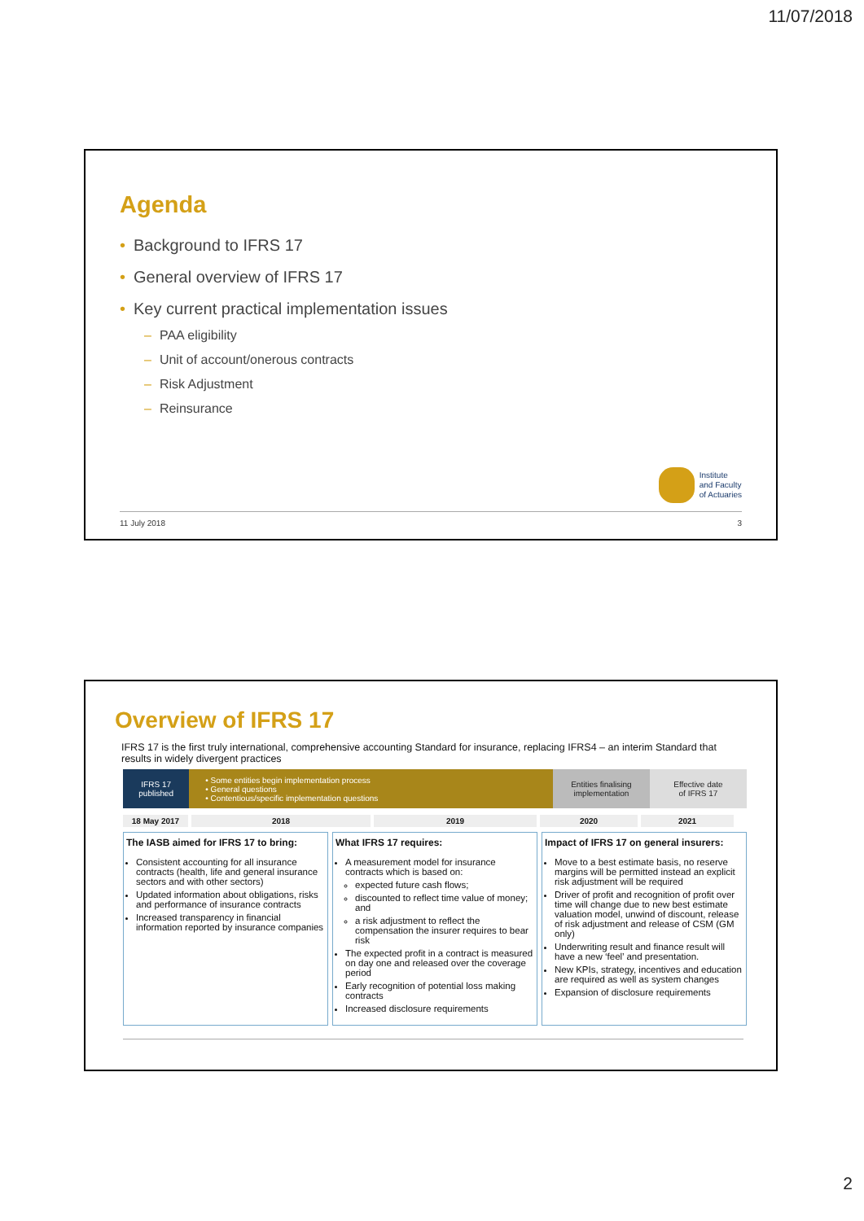11/07/2018
Agenda
• Background to IFRS 17
• General overview of IFRS 17
• Key current practical implementation issues
– PAA eligibility
– Unit of account/onerous contracts
– Risk Adjustment
– Reinsurance
Institute
and Faculty
of Actuaries
11 July 2018 3
Overview of IFRS 17
IFRS 17 is the first truly international, comprehensive accounting Standard for insurance, replacing IFRS4 – an interim Standard that results in widely divergent practices
IFRS 17
published
• Some entities begin implementation process
• General questions
• Contentious/specific implementation questions
Entities finalising
implementation
Effective date
of IFRS 17
18 May 2017 2018 2019 2020 2021
The IASB aimed for IFRS 17 to bring:
Consistent accounting for all insurance contracts (health, life and general insurance sectors and with other sectors)
Updated information about obligations, risks and performance of insurance contracts
Increased transparency in financial information reported by insurance companies
What IFRS 17 requires:
A measurement model for insurance contracts which is based on:
expected future cash flows;
discounted to reflect time value of money; and
a risk adjustment to reflect the compensation the insurer requires to bear risk
The expected profit in a contract is measured on day one and released over the coverage period
Early recognition of potential loss making contracts
Increased disclosure requirements
Impact of IFRS 17 on general insurers:
Move to a best estimate basis, no reserve margins will be permitted instead an explicit risk adjustment will be required
Driver of profit and recognition of profit over time will change due to new best estimate valuation model, unwind of discount, release of risk adjustment and release of CSM (GM only)
Underwriting result and finance result will have a new ‘feel’ and presentation.
New KPIs, strategy, incentives and education are required as well as system changes
Expansion of disclosure requirements
2